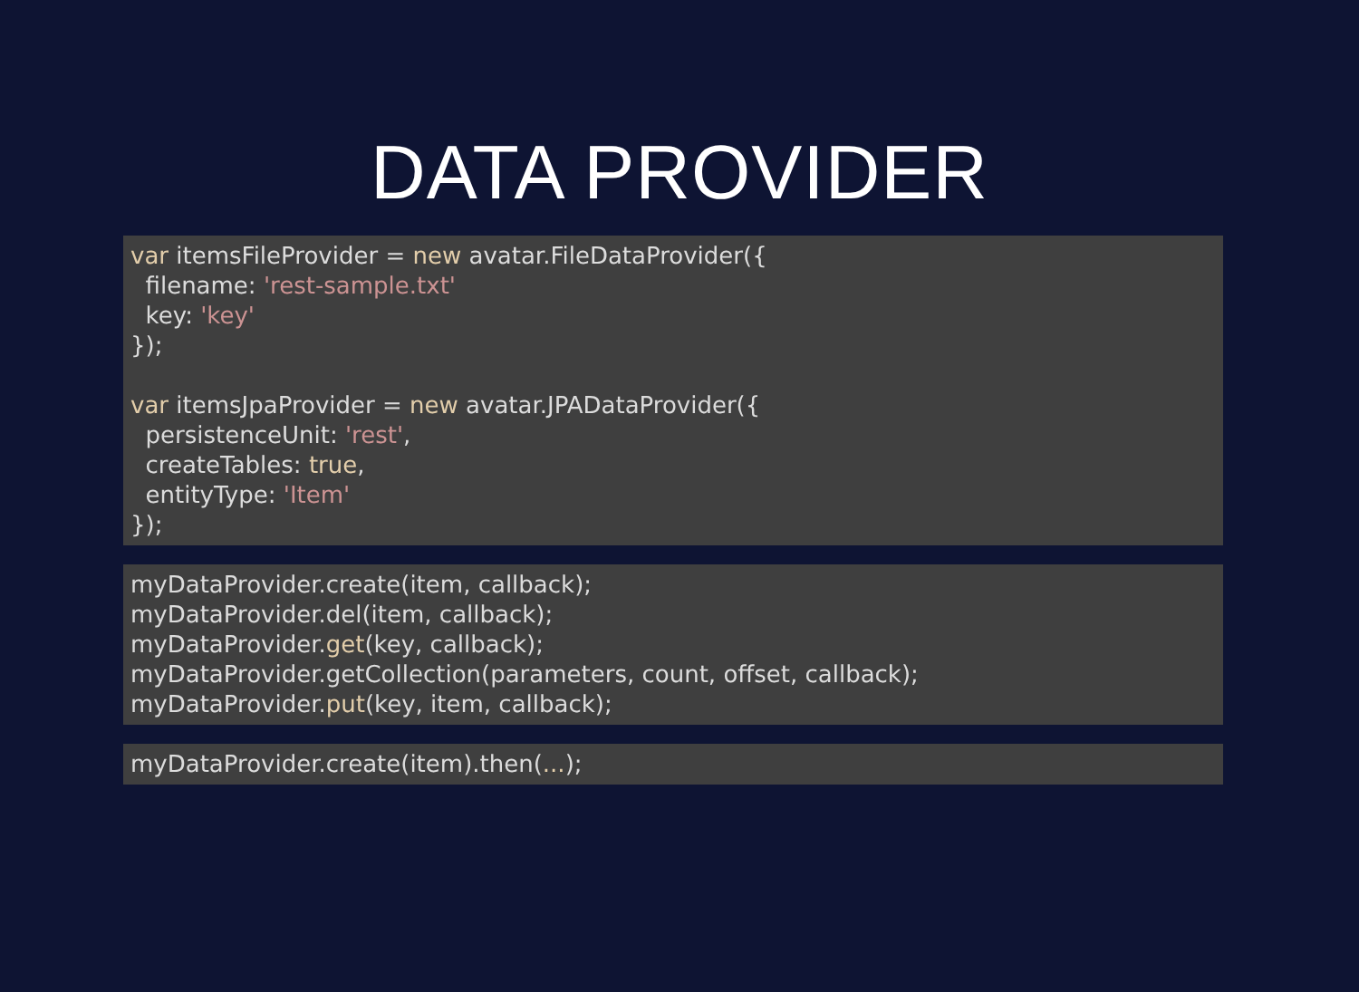DATA PROVIDER
var itemsFileProvider = new avatar.FileDataProvider({
  filename: 'rest-sample.txt'
  key: 'key'
});

var itemsJpaProvider = new avatar.JPADataProvider({
  persistenceUnit: 'rest',
  createTables: true,
  entityType: 'Item'
});
myDataProvider.create(item, callback);
myDataProvider.del(item, callback);
myDataProvider.get(key, callback);
myDataProvider.getCollection(parameters, count, offset, callback);
myDataProvider.put(key, item, callback);
myDataProvider.create(item).then(...);